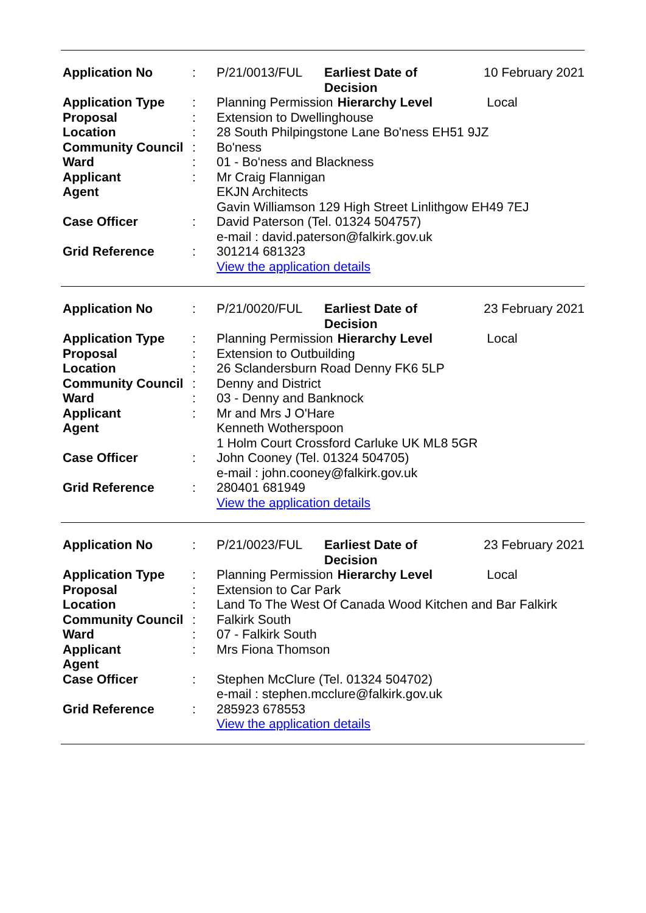| Application No | : | P/21/0013/FUL | Earliest Date of Decision | | 10 February 2021 |
| Application Type | : | Planning Permission | | Hierarchy Level | Local |
| Proposal | : | Extension to Dwellinghouse | | | |
| Location | : | 28 South Philpingstone Lane Bo'ness EH51 9JZ | | | |
| Community Council | : | Bo'ness | | | |
| Ward | : | 01 - Bo'ness and Blackness | | | |
| Applicant | : | Mr Craig Flannigan | | | |
| Agent | | EKJN Architects Gavin Williamson 129 High Street Linlithgow EH49 7EJ | | | |
| Case Officer | : | David Paterson (Tel. 01324 504757) e-mail : david.paterson@falkirk.gov.uk | | | |
| Grid Reference | : | 301214 681323 View the application details | | | |
| Application No | : | P/21/0020/FUL | Earliest Date of Decision | | 23 February 2021 |
| Application Type | : | Planning Permission | | Hierarchy Level | Local |
| Proposal | : | Extension to Outbuilding | | | |
| Location | : | 26 Sclandersburn Road Denny FK6 5LP | | | |
| Community Council | : | Denny and District | | | |
| Ward | : | 03 - Denny and Banknock | | | |
| Applicant | : | Mr and Mrs J O'Hare | | | |
| Agent | | Kenneth Wotherspoon 1 Holm Court Crossford Carluke UK ML8 5GR | | | |
| Case Officer | : | John Cooney (Tel. 01324 504705) e-mail : john.cooney@falkirk.gov.uk | | | |
| Grid Reference | : | 280401 681949 View the application details | | | |
| Application No | : | P/21/0023/FUL | Earliest Date of Decision | | 23 February 2021 |
| Application Type | : | Planning Permission | | Hierarchy Level | Local |
| Proposal | : | Extension to Car Park | | | |
| Location | : | Land To The West Of Canada Wood Kitchen and Bar Falkirk | | | |
| Community Council | : | Falkirk South | | | |
| Ward | : | 07 - Falkirk South | | | |
| Applicant | : | Mrs Fiona Thomson | | | |
| Agent | | | | | |
| Case Officer | : | Stephen McClure (Tel. 01324 504702) e-mail : stephen.mcclure@falkirk.gov.uk | | | |
| Grid Reference | : | 285923 678553 View the application details | | | |